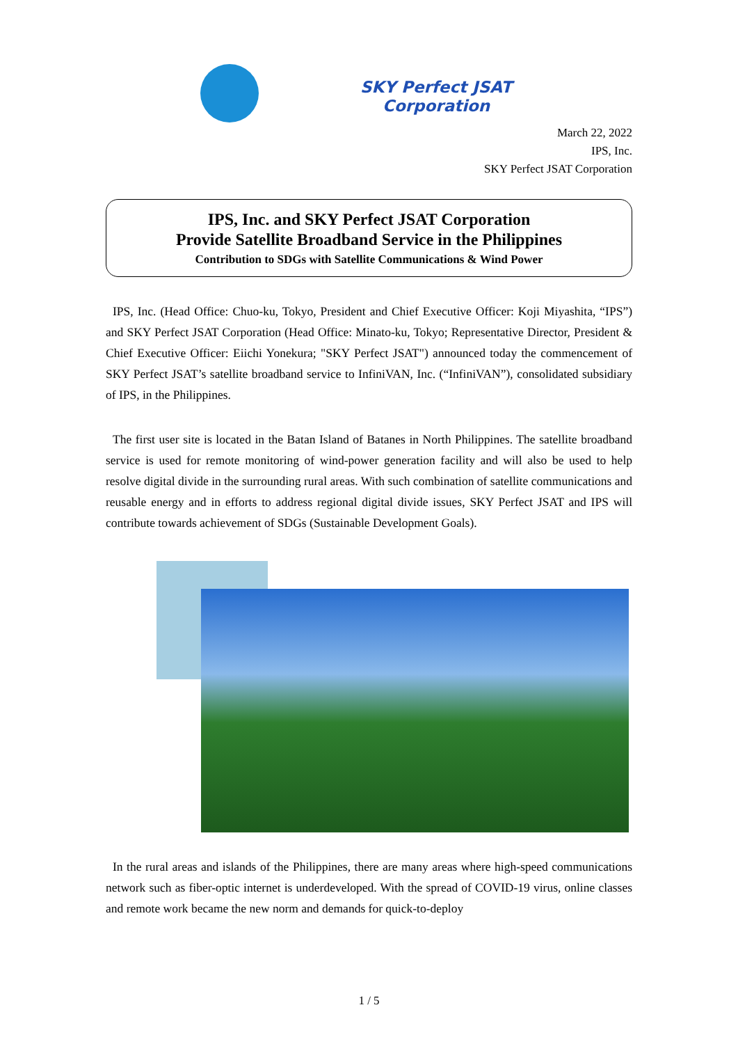SKY Perfect JSAT
Corporation
March 22, 2022
IPS, Inc.
SKY Perfect JSAT Corporation
IPS, Inc. and SKY Perfect JSAT Corporation
Provide Satellite Broadband Service in the Philippines
Contribution to SDGs with Satellite Communications & Wind Power
IPS, Inc. (Head Office: Chuo-ku, Tokyo, President and Chief Executive Officer: Koji Miyashita, “IPS”) and SKY Perfect JSAT Corporation (Head Office: Minato-ku, Tokyo; Representative Director, President & Chief Executive Officer: Eiichi Yonekura; "SKY Perfect JSAT") announced today the commencement of SKY Perfect JSAT’s satellite broadband service to InfiniVAN, Inc. (“InfiniVAN”), consolidated subsidiary of IPS, in the Philippines.
The first user site is located in the Batan Island of Batanes in North Philippines. The satellite broadband service is used for remote monitoring of wind-power generation facility and will also be used to help resolve digital divide in the surrounding rural areas. With such combination of satellite communications and reusable energy and in efforts to address regional digital divide issues, SKY Perfect JSAT and IPS will contribute towards achievement of SDGs (Sustainable Development Goals).
In the rural areas and islands of the Philippines, there are many areas where high-speed communications network such as fiber-optic internet is underdeveloped. With the spread of COVID-19 virus, online classes and remote work became the new norm and demands for quick-to-deploy
1 / 5